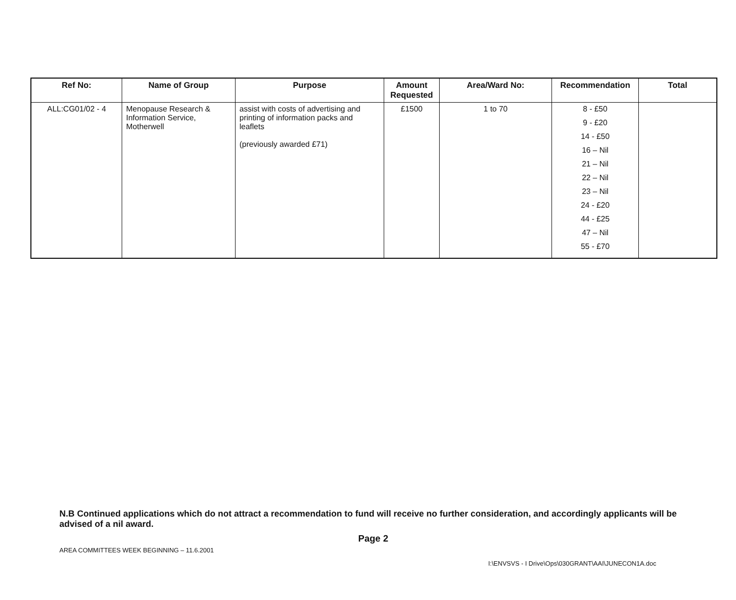| Ref No: | Name of Group | Purpose | Amount Requested | Area/Ward No: | Recommendation | Total |
| --- | --- | --- | --- | --- | --- | --- |
| ALL:CG01/02 - 4 | Menopause Research & Information Service, Motherwell | assist with costs of advertising and printing of information packs and leaflets (previously awarded £71) | £1500 | 1 to 70 | 8 - £50 9 - £20 14 - £50 16 – Nil 21 – Nil 22 – Nil 23 – Nil 24 - £20 44 - £25 47 – Nil 55 - £70 | |
N.B Continued applications which do not attract a recommendation to fund will receive no further consideration, and accordingly applicants will be advised of a nil award.
Page 2
AREA COMMITTEES WEEK BEGINNING – 11.6.2001
I:\ENVSVS - I Drive\Ops\030GRANT\AAI\JUNECON1A.doc